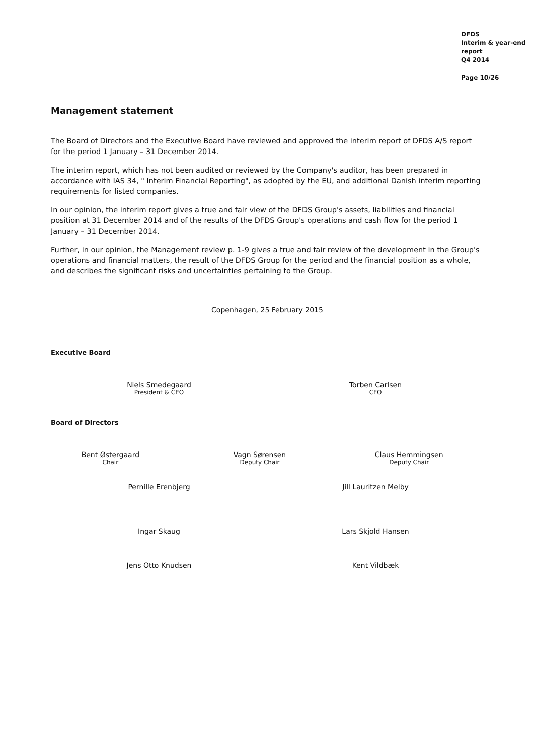DFDS
Interim & year-end
report
Q4 2014
Page 10/26
Management statement
The Board of Directors and the Executive Board have reviewed and approved the interim report of DFDS A/S report for the period 1 January – 31 December 2014.
The interim report, which has not been audited or reviewed by the Company's auditor, has been prepared in accordance with IAS 34, " Interim Financial Reporting", as adopted by the EU, and additional Danish interim reporting requirements for listed companies.
In our opinion, the interim report gives a true and fair view of the DFDS Group's assets, liabilities and financial position at 31 December 2014 and of the results of the DFDS Group's operations and cash flow for the period 1 January – 31 December 2014.
Further, in our opinion, the Management review p. 1-9 gives a true and fair review of the development in the Group's operations and financial matters, the result of the DFDS Group for the period and the financial position as a whole, and describes the significant risks and uncertainties pertaining to the Group.
Copenhagen, 25 February 2015
Executive Board
Niels Smedegaard
President & CEO
Torben Carlsen
CFO
Board of Directors
Bent Østergaard
Chair
Vagn Sørensen
Deputy Chair
Claus Hemmingsen
Deputy Chair
Pernille Erenbjerg Jill Lauritzen Melby
Ingar Skaug Lars Skjold Hansen
Jens Otto Knudsen Kent Vildbæk